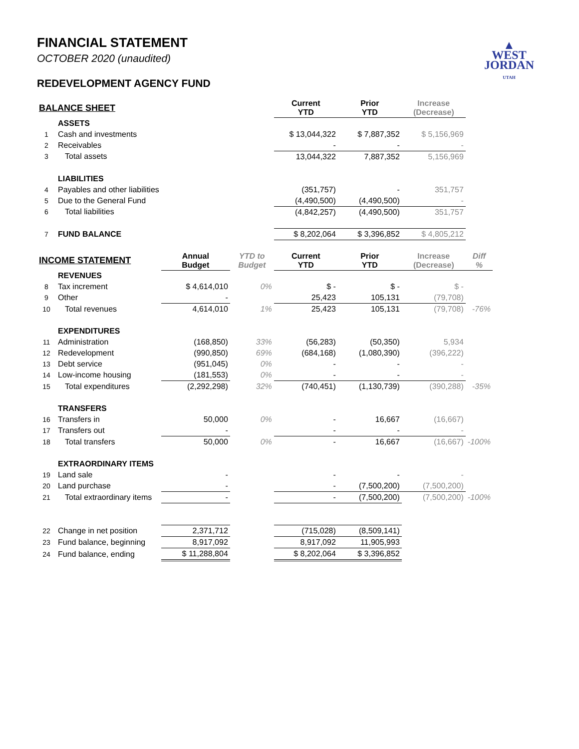▲
WEST
JORDAN
UTAH
FINANCIAL STATEMENT
OCTOBER 2020 (unaudited)
REDEVELOPMENT AGENCY FUND
| BALANCE SHEET | | | | Current YTD | Prior YTD | Increase (Decrease) | |
| | ASSETS | | | | | | |
| 1 | Cash and investments | | | $ 13,044,322 | $ 7,887,352 | $ 5,156,969 | |
| 2 | Receivables | | | - | - | - | |
| 3 | Total assets | | | 13,044,322 | 7,887,352 | 5,156,969 | |
| | LIABILITIES | | | | | | |
| 4 | Payables and other liabilities | | | (351,757) | - | 351,757 | |
| 5 | Due to the General Fund | | | (4,490,500) | (4,490,500) | - | |
| 6 | Total liabilities | | | (4,842,257) | (4,490,500) | 351,757 | |
| 7 | FUND BALANCE | | | $ 8,202,064 | $ 3,396,852 | $ 4,805,212 | |
| INCOME STATEMENT | | Annual Budget | YTD to Budget | Current YTD | Prior YTD | Increase (Decrease) | Diff % |
| | REVENUES | | | | | | |
| 8 | Tax increment | $ 4,614,010 | 0% | $ - | $ - | $ - | |
| 9 | Other | - | | 25,423 | 105,131 | (79,708) | |
| 10 | Total revenues | 4,614,010 | 1% | 25,423 | 105,131 | (79,708) | -76% |
| | EXPENDITURES | | | | | | |
| 11 | Administration | (168,850) | 33% | (56,283) | (50,350) | 5,934 | |
| 12 | Redevelopment | (990,850) | 69% | (684,168) | (1,080,390) | (396,222) | |
| 13 | Debt service | (951,045) | 0% | - | - | - | |
| 14 | Low-income housing | (181,553) | 0% | - | - | - | |
| 15 | Total expenditures | (2,292,298) | 32% | (740,451) | (1,130,739) | (390,288) | -35% |
| | TRANSFERS | | | | | | |
| 16 | Transfers in | 50,000 | 0% | - | 16,667 | (16,667) | |
| 17 | Transfers out | - | | - | - | - | |
| 18 | Total transfers | 50,000 | 0% | - | 16,667 | (16,667) | -100% |
| | EXTRAORDINARY ITEMS | | | | | | |
| 19 | Land sale | - | | - | - | - | |
| 20 | Land purchase | - | | - | (7,500,200) | (7,500,200) | |
| 21 | Total extraordinary items | - | | - | (7,500,200) | (7,500,200) | -100% |
| 22 | Change in net position | 2,371,712 | | (715,028) | (8,509,141) | | |
| 23 | Fund balance, beginning | 8,917,092 | | 8,917,092 | 11,905,993 | | |
| 24 | Fund balance, ending | $ 11,288,804 | | $ 8,202,064 | $ 3,396,852 | | |